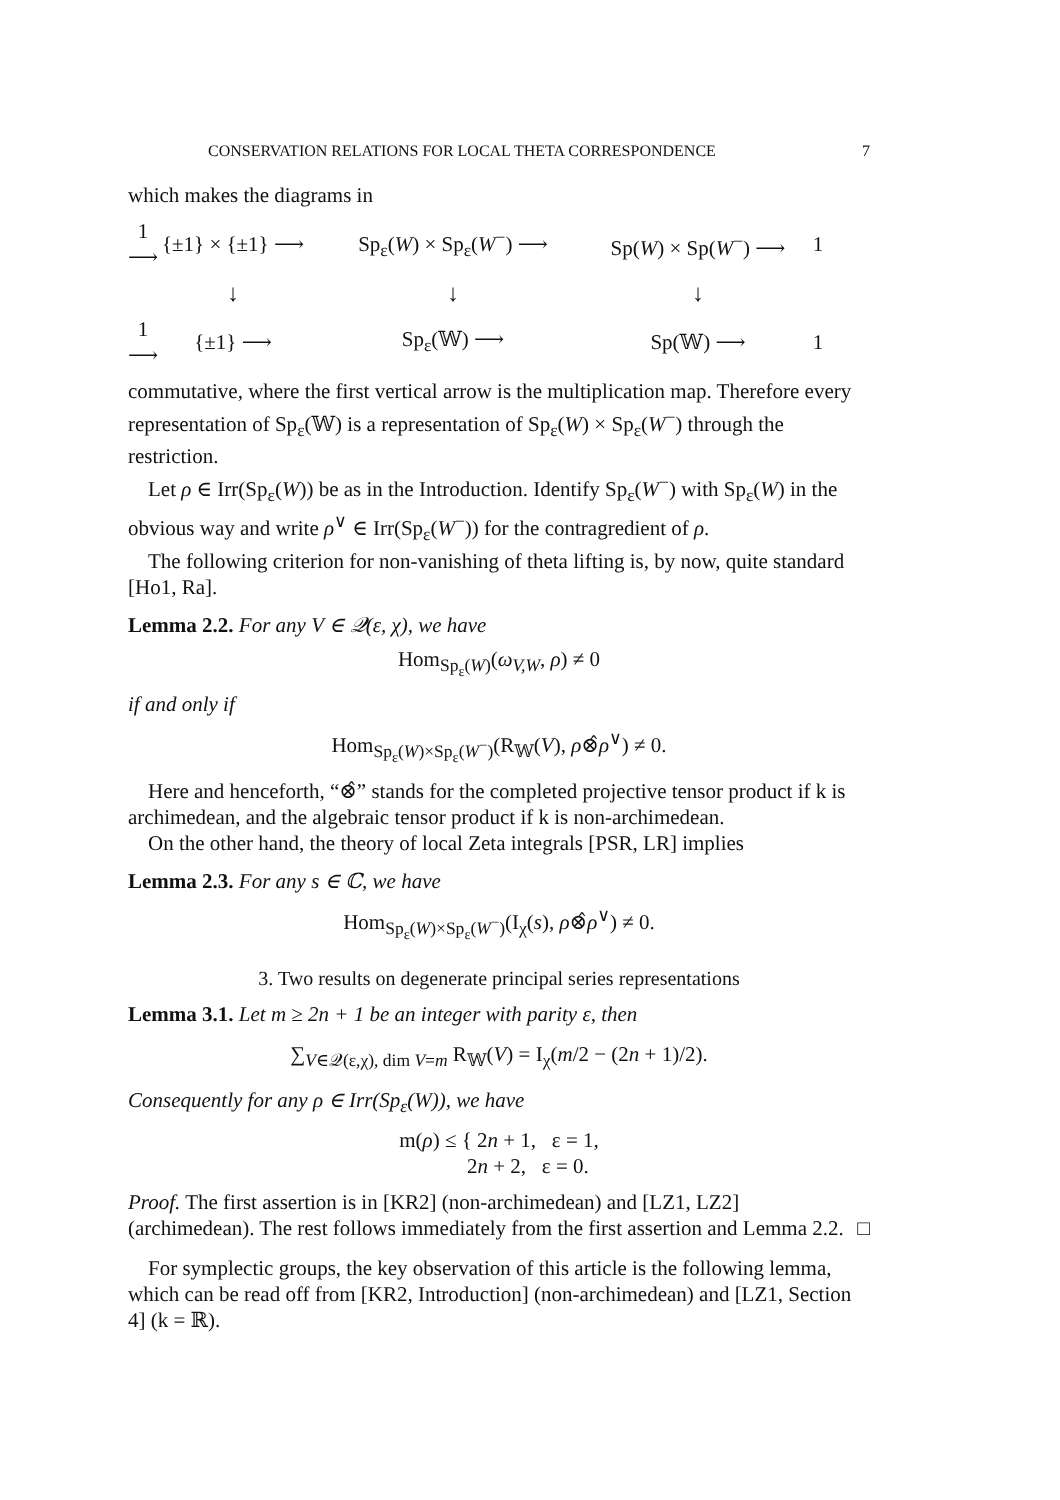CONSERVATION RELATIONS FOR LOCAL THETA CORRESPONDENCE 7
which makes the diagrams in
1 ⟶
{±1} × {±1} ⟶
Sp<sub>ε</sub>(W) × Sp<sub>ε</sub>(W<sup>−</sup>) ⟶
Sp(W) × Sp(W<sup>−</sup>) ⟶
1
↓
↓
↓
1 ⟶
{±1} ⟶
Sp<sub>ε</sub>(𝕎) ⟶
Sp(𝕎) ⟶
1
commutative, where the first vertical arrow is the multiplication map. Therefore every representation of Sp<sub>ε</sub>(𝕎) is a representation of Sp<sub>ε</sub>(W) × Sp<sub>ε</sub>(W<sup>−</sup>) through the restriction.
Let ρ ∈ Irr(Sp<sub>ε</sub>(W)) be as in the Introduction. Identify Sp<sub>ε</sub>(W<sup>−</sup>) with Sp<sub>ε</sub>(W) in the obvious way and write ρ<sup>∨</sup> ∈ Irr(Sp<sub>ε</sub>(W<sup>−</sup>)) for the contragredient of ρ.
The following criterion for non-vanishing of theta lifting is, by now, quite standard [Ho1, Ra].
Lemma 2.2. For any V ∈ 𝒬(ε, χ), we have
Hom<sub>Sp<sub>ε</sub>(W)</sub>(ω<sub>V,W</sub>, ρ) ≠ 0
if and only if
Hom<sub>Sp<sub>ε</sub>(W)×Sp<sub>ε</sub>(W<sup>−</sup>)</sub>(R<sub>𝕎</sub>(V), ρ⊗̂ρ<sup>∨</sup>) ≠ 0.
Here and henceforth, “⊗̂” stands for the completed projective tensor product if k is archimedean, and the algebraic tensor product if k is non-archimedean.
On the other hand, the theory of local Zeta integrals [PSR, LR] implies
Lemma 2.3. For any s ∈ ℂ, we have
Hom<sub>Sp<sub>ε</sub>(W)×Sp<sub>ε</sub>(W<sup>−</sup>)</sub>(I<sub>χ</sub>(s), ρ⊗̂ρ<sup>∨</sup>) ≠ 0.
3. Two results on degenerate principal series representations
Lemma 3.1. Let m ≥ 2n + 1 be an integer with parity ε, then
∑<sub>V∈𝒬(ε,χ), dim V=m</sub> R<sub>𝕎</sub>(V) = I<sub>χ</sub>(m/2 − (2n + 1)/2).
Consequently for any ρ ∈ Irr(Sp<sub>ε</sub>(W)), we have
m(ρ) ≤ { 2n + 1, ε = 1,
2n + 2, ε = 0.
Proof. The first assertion is in [KR2] (non-archimedean) and [LZ1, LZ2] (archimedean). The rest follows immediately from the first assertion and Lemma 2.2. □
For symplectic groups, the key observation of this article is the following lemma, which can be read off from [KR2, Introduction] (non-archimedean) and [LZ1, Section 4] (k = ℝ).